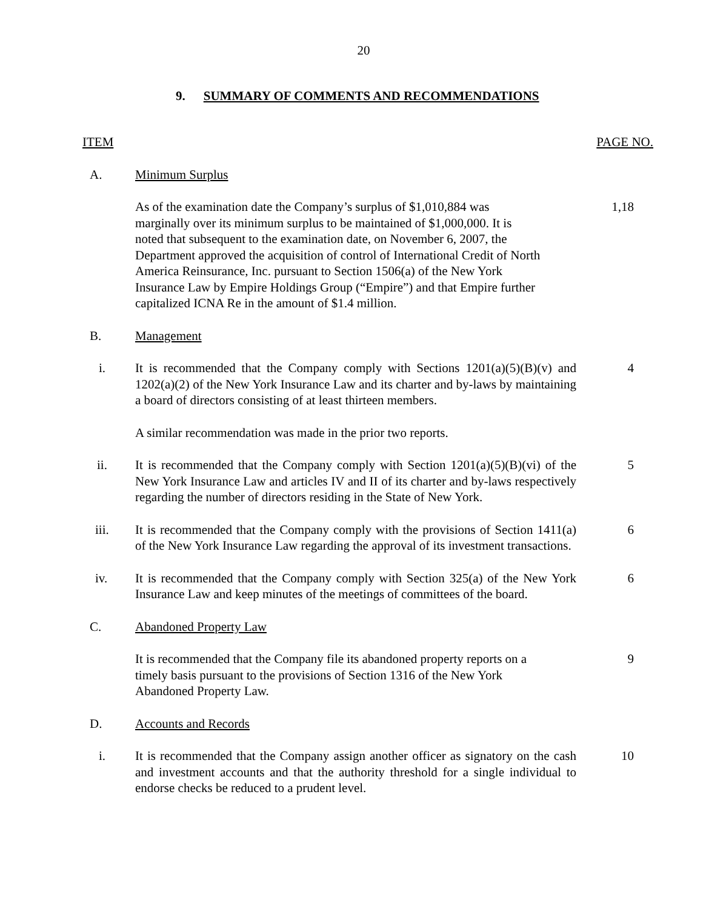20
9. SUMMARY OF COMMENTS AND RECOMMENDATIONS
ITEM PAGE NO.
A. Minimum Surplus
As of the examination date the Company’s surplus of $1,010,884 was
marginally over its minimum surplus to be maintained of $1,000,000. It is
noted that subsequent to the examination date, on November 6, 2007, the
Department approved the acquisition of control of International Credit of North
America Reinsurance, Inc. pursuant to Section 1506(a) of the New York
Insurance Law by Empire Holdings Group (“Empire”) and that Empire further
capitalized ICNA Re in the amount of $1.4 million.
1,18
B. Management
i. It is recommended that the Company comply with Sections 1201(a)(5)(B)(v) and 1202(a)(2) of the New York Insurance Law and its charter and by-laws by maintaining a board of directors consisting of at least thirteen members.
4
A similar recommendation was made in the prior two reports.
ii. It is recommended that the Company comply with Section 1201(a)(5)(B)(vi) of the New York Insurance Law and articles IV and II of its charter and by-laws respectively regarding the number of directors residing in the State of New York.
5
iii. It is recommended that the Company comply with the provisions of Section 1411(a) of the New York Insurance Law regarding the approval of its investment transactions.
6
iv. It is recommended that the Company comply with Section 325(a) of the New York Insurance Law and keep minutes of the meetings of committees of the board.
6
C. Abandoned Property Law
It is recommended that the Company file its abandoned property reports on a
timely basis pursuant to the provisions of Section 1316 of the New York
Abandoned Property Law.
9
D. Accounts and Records
i. It is recommended that the Company assign another officer as signatory on the cash and investment accounts and that the authority threshold for a single individual to endorse checks be reduced to a prudent level.
10